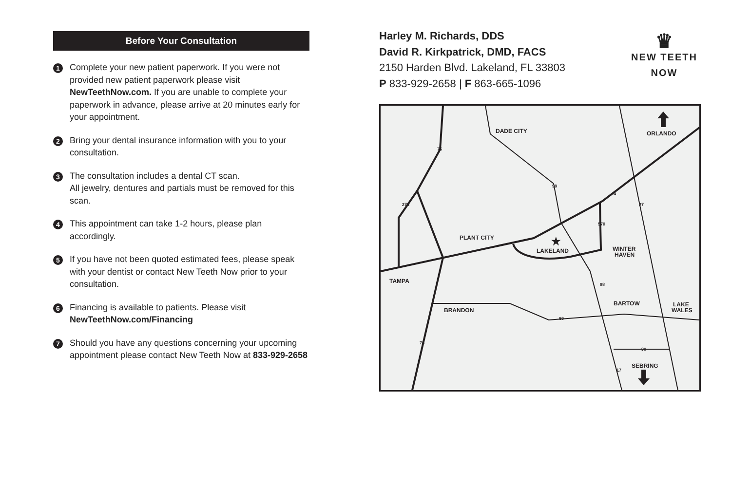Before Your Consultation
1
Complete your new patient paperwork. If you were not provided new patient paperwork please visit NewTeethNow.com. If you are unable to complete your paperwork in advance, please arrive at 20 minutes early for your appointment.
2
Bring your dental insurance information with you to your consultation.
3
The consultation includes a dental CT scan.
All jewelry, dentures and partials must be removed for this scan.
4
This appointment can take 1-2 hours, please plan accordingly.
5
If you have not been quoted estimated fees, please speak with your dentist or contact New Teeth Now prior to your consultation.
6
Financing is available to patients. Please visit NewTeethNow.com/Financing
7
Should you have any questions concerning your upcoming appointment please contact New Teeth Now at 833-929-2658
Harley M. Richards, DDS
David R. Kirkpatrick, DMD, FACS
2150 Harden Blvd. Lakeland, FL 33803
P 833-929-2658 | F 863-665-1096
♛
NEW TEETH
NOW
DADE CITY
ORLANDO
PLANT CITY
LAKELAND
★
WINTER
HAVEN
TAMPA
BARTOW
LAKE
WALES
BRANDON
SEBRING
75
275
98
4
27
570
98
60
75
98
17